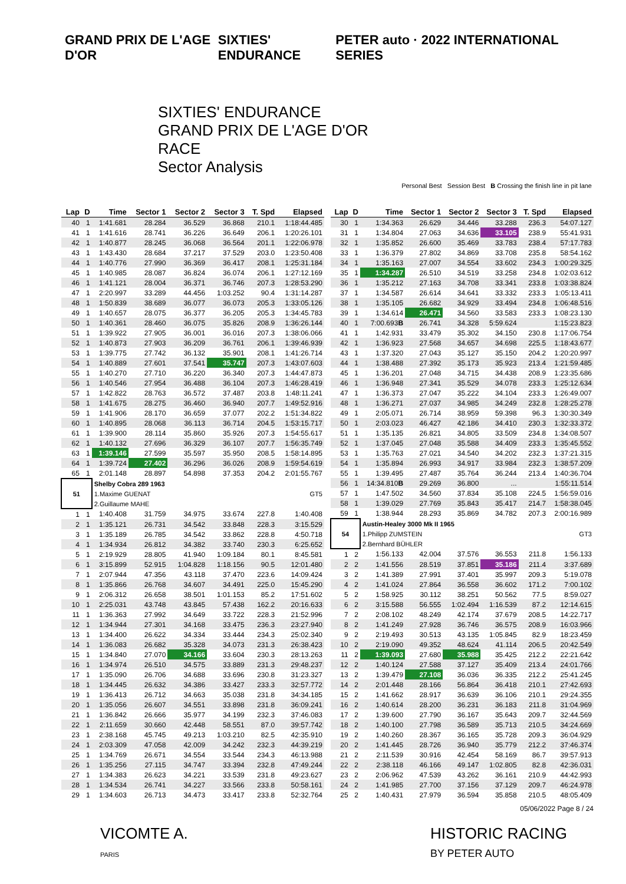GRAND PRIX DE L'AGE D'OR SIXTIES' ENDURANCE PETER auto · 2022 INTERNATIONAL SERIES
SIXTIES' ENDURANCE
GRAND PRIX DE L'AGE D'OR
RACE
Sector Analysis
Personal Best Session Best B Crossing the finish line in pit lane
| Lap | D | Time | Sector 1 | Sector 2 | Sector 3 | T. Spd | Elapsed |
| --- | --- | --- | --- | --- | --- | --- | --- |
| 40 | 1 | 1:41.681 | 28.284 | 36.529 | 36.868 | 210.1 | 1:18:44.485 |
| 41 | 1 | 1:41.616 | 28.741 | 36.226 | 36.649 | 206.1 | 1:20:26.101 |
| 42 | 1 | 1:40.877 | 28.245 | 36.068 | 36.564 | 201.1 | 1:22:06.978 |
| 43 | 1 | 1:43.430 | 28.684 | 37.217 | 37.529 | 203.0 | 1:23:50.408 |
| 44 | 1 | 1:40.776 | 27.990 | 36.369 | 36.417 | 208.1 | 1:25:31.184 |
| 45 | 1 | 1:40.985 | 28.087 | 36.824 | 36.074 | 206.1 | 1:27:12.169 |
| 46 | 1 | 1:41.121 | 28.004 | 36.371 | 36.746 | 207.3 | 1:28:53.290 |
| 47 | 1 | 2:20.997 | 33.289 | 44.456 | 1:03.252 | 90.4 | 1:31:14.287 |
| 48 | 1 | 1:50.839 | 38.689 | 36.077 | 36.073 | 205.3 | 1:33:05.126 |
| 49 | 1 | 1:40.657 | 28.075 | 36.377 | 36.205 | 205.3 | 1:34:45.783 |
| 50 | 1 | 1:40.361 | 28.460 | 36.075 | 35.826 | 208.9 | 1:36:26.144 |
| 51 | 1 | 1:39.922 | 27.905 | 36.001 | 36.016 | 207.3 | 1:38:06.066 |
| 52 | 1 | 1:40.873 | 27.903 | 36.209 | 36.761 | 206.1 | 1:39:46.939 |
| 53 | 1 | 1:39.775 | 27.742 | 36.132 | 35.901 | 208.1 | 1:41:26.714 |
| 54 | 1 | 1:40.889 | 27.601 | 37.541 | 35.747 | 207.3 | 1:43:07.603 |
| 55 | 1 | 1:40.270 | 27.710 | 36.220 | 36.340 | 207.3 | 1:44:47.873 |
| 56 | 1 | 1:40.546 | 27.954 | 36.488 | 36.104 | 207.3 | 1:46:28.419 |
| 57 | 1 | 1:42.822 | 28.763 | 36.572 | 37.487 | 203.8 | 1:48:11.241 |
| 58 | 1 | 1:41.675 | 28.275 | 36.460 | 36.940 | 207.7 | 1:49:52.916 |
| 59 | 1 | 1:41.906 | 28.170 | 36.659 | 37.077 | 202.2 | 1:51:34.822 |
| 60 | 1 | 1:40.895 | 28.068 | 36.113 | 36.714 | 204.5 | 1:53:15.717 |
| 61 | 1 | 1:39.900 | 28.114 | 35.860 | 35.926 | 207.3 | 1:54:55.617 |
| 62 | 1 | 1:40.132 | 27.696 | 36.329 | 36.107 | 207.7 | 1:56:35.749 |
| 63 | 1 | 1:39.146 | 27.599 | 35.597 | 35.950 | 208.5 | 1:58:14.895 |
| 64 | 1 | 1:39.724 | 27.402 | 36.296 | 36.026 | 208.9 | 1:59:54.619 |
| 65 | 1 | 2:01.148 | 28.897 | 54.898 | 37.353 | 204.2 | 2:01:55.767 |
| 51 | | Shelby Cobra 289 1963 | | | | | |
| | | 1.Maxime GUENAT | | | | | GT5 |
| | | 2.Guillaume MAHE | | | | | |
| 1 | 1 | 1:40.408 | 31.759 | 34.975 | 33.674 | 227.8 | 1:40.408 |
| 2 | 1 | 1:35.121 | 26.731 | 34.542 | 33.848 | 228.3 | 3:15.529 |
| 3 | 1 | 1:35.189 | 26.785 | 34.542 | 33.862 | 228.8 | 4:50.718 |
| 4 | 1 | 1:34.934 | 26.812 | 34.382 | 33.740 | 230.3 | 6:25.652 |
| 5 | 1 | 2:19.929 | 28.805 | 41.940 | 1:09.184 | 80.1 | 8:45.581 |
| 6 | 1 | 3:15.899 | 52.915 | 1:04.828 | 1:18.156 | 90.5 | 12:01.480 |
| 7 | 1 | 2:07.944 | 47.356 | 43.118 | 37.470 | 223.6 | 14:09.424 |
| 8 | 1 | 1:35.866 | 26.768 | 34.607 | 34.491 | 225.0 | 15:45.290 |
| 9 | 1 | 2:06.312 | 26.658 | 38.501 | 1:01.153 | 85.2 | 17:51.602 |
| 10 | 1 | 2:25.031 | 43.748 | 43.845 | 57.438 | 162.2 | 20:16.633 |
| 11 | 1 | 1:36.363 | 27.992 | 34.649 | 33.722 | 228.3 | 21:52.996 |
| 12 | 1 | 1:34.944 | 27.301 | 34.168 | 33.475 | 236.3 | 23:27.940 |
| 13 | 1 | 1:34.400 | 26.622 | 34.334 | 33.444 | 234.3 | 25:02.340 |
| 14 | 1 | 1:36.083 | 26.682 | 35.328 | 34.073 | 231.3 | 26:38.423 |
| 15 | 1 | 1:34.840 | 27.070 | 34.166 | 33.604 | 230.3 | 28:13.263 |
| 16 | 1 | 1:34.974 | 26.510 | 34.575 | 33.889 | 231.3 | 29:48.237 |
| 17 | 1 | 1:35.090 | 26.706 | 34.688 | 33.696 | 230.8 | 31:23.327 |
| 18 | 1 | 1:34.445 | 26.632 | 34.386 | 33.427 | 233.3 | 32:57.772 |
| 19 | 1 | 1:36.413 | 26.712 | 34.663 | 35.038 | 231.8 | 34:34.185 |
| 20 | 1 | 1:35.056 | 26.607 | 34.551 | 33.898 | 231.8 | 36:09.241 |
| 21 | 1 | 1:36.842 | 26.666 | 35.977 | 34.199 | 232.3 | 37:46.083 |
| 22 | 1 | 2:11.659 | 30.660 | 42.448 | 58.551 | 87.0 | 39:57.742 |
| 23 | 1 | 2:38.168 | 45.745 | 49.213 | 1:03.210 | 82.5 | 42:35.910 |
| 24 | 1 | 2:03.309 | 47.058 | 42.009 | 34.242 | 232.3 | 44:39.219 |
| 25 | 1 | 1:34.769 | 26.671 | 34.554 | 33.544 | 234.3 | 46:13.988 |
| 26 | 1 | 1:35.256 | 27.115 | 34.747 | 33.394 | 232.8 | 47:49.244 |
| 27 | 1 | 1:34.383 | 26.623 | 34.221 | 33.539 | 231.8 | 49:23.627 |
| 28 | 1 | 1:34.534 | 26.741 | 34.227 | 33.566 | 233.8 | 50:58.161 |
| 29 | 1 | 1:34.603 | 26.713 | 34.473 | 33.417 | 233.8 | 52:32.764 |
| Lap | D | Time | Sector 1 | Sector 2 | Sector 3 | T. Spd | Elapsed |
| --- | --- | --- | --- | --- | --- | --- | --- |
| 30 | 1 | 1:34.363 | 26.629 | 34.446 | 33.288 | 236.3 | 54:07.127 |
| 31 | 1 | 1:34.804 | 27.063 | 34.636 | 33.105 | 238.9 | 55:41.931 |
| 32 | 1 | 1:35.852 | 26.600 | 35.469 | 33.783 | 238.4 | 57:17.783 |
| 33 | 1 | 1:36.379 | 27.802 | 34.869 | 33.708 | 235.8 | 58:54.162 |
| 34 | 1 | 1:35.163 | 27.007 | 34.554 | 33.602 | 234.3 | 1:00:29.325 |
| 35 | 1 | 1:34.287 | 26.510 | 34.519 | 33.258 | 234.8 | 1:02:03.612 |
| 36 | 1 | 1:35.212 | 27.163 | 34.708 | 33.341 | 233.8 | 1:03:38.824 |
| 37 | 1 | 1:34.587 | 26.614 | 34.641 | 33.332 | 233.3 | 1:05:13.411 |
| 38 | 1 | 1:35.105 | 26.682 | 34.929 | 33.494 | 234.8 | 1:06:48.516 |
| 39 | 1 | 1:34.614 | 26.471 | 34.560 | 33.583 | 233.3 | 1:08:23.130 |
| 40 | 1 | 7:00.693 B | 26.741 | 34.328 | 5:59.624 | | 1:15:23.823 |
| 41 | 1 | 1:42.931 | 33.479 | 35.302 | 34.150 | 230.8 | 1:17:06.754 |
| 42 | 1 | 1:36.923 | 27.568 | 34.657 | 34.698 | 225.5 | 1:18:43.677 |
| 43 | 1 | 1:37.320 | 27.043 | 35.127 | 35.150 | 204.2 | 1:20:20.997 |
| 44 | 1 | 1:38.488 | 27.392 | 35.173 | 35.923 | 213.4 | 1:21:59.485 |
| 45 | 1 | 1:36.201 | 27.048 | 34.715 | 34.438 | 208.9 | 1:23:35.686 |
| 46 | 1 | 1:36.948 | 27.341 | 35.529 | 34.078 | 233.3 | 1:25:12.634 |
| 47 | 1 | 1:36.373 | 27.047 | 35.222 | 34.104 | 233.3 | 1:26:49.007 |
| 48 | 1 | 1:36.271 | 27.037 | 34.985 | 34.249 | 232.8 | 1:28:25.278 |
| 49 | 1 | 2:05.071 | 26.714 | 38.959 | 59.398 | 96.3 | 1:30:30.349 |
| 50 | 1 | 2:03.023 | 46.427 | 42.186 | 34.410 | 230.3 | 1:32:33.372 |
| 51 | 1 | 1:35.135 | 26.821 | 34.805 | 33.509 | 234.8 | 1:34:08.507 |
| 52 | 1 | 1:37.045 | 27.048 | 35.588 | 34.409 | 233.3 | 1:35:45.552 |
| 53 | 1 | 1:35.763 | 27.021 | 34.540 | 34.202 | 232.3 | 1:37:21.315 |
| 54 | 1 | 1:35.894 | 26.993 | 34.917 | 33.984 | 232.3 | 1:38:57.209 |
| 55 | 1 | 1:39.495 | 27.487 | 35.764 | 36.244 | 213.4 | 1:40:36.704 |
| 56 | 1 | 14:34.810 B | 29.269 | 36.800 | ... | | 1:55:11.514 |
| 57 | 1 | 1:47.502 | 34.560 | 37.834 | 35.108 | 224.5 | 1:56:59.016 |
| 58 | 1 | 1:39.029 | 27.769 | 35.843 | 35.417 | 214.7 | 1:58:38.045 |
| 59 | 1 | 1:38.944 | 28.293 | 35.869 | 34.782 | 207.3 | 2:00:16.989 |
| 54 | | Austin-Healey 3000 Mk II 1965 | | | | | |
| | | 1.Philipp ZUMSTEIN | | | | | GT3 |
| | | 2.Bernhard BÜHLER | | | | | |
| 1 | 2 | 1:56.133 | 42.004 | 37.576 | 36.553 | 211.8 | 1:56.133 |
| 2 | 2 | 1:41.556 | 28.519 | 37.851 | 35.186 | 211.4 | 3:37.689 |
| 3 | 2 | 1:41.389 | 27.991 | 37.401 | 35.997 | 209.3 | 5:19.078 |
| 4 | 2 | 1:41.024 | 27.864 | 36.558 | 36.602 | 171.2 | 7:00.102 |
| 5 | 2 | 1:58.925 | 30.112 | 38.251 | 50.562 | 77.5 | 8:59.027 |
| 6 | 2 | 3:15.588 | 56.555 | 1:02.494 | 1:16.539 | 87.2 | 12:14.615 |
| 7 | 2 | 2:08.102 | 48.249 | 42.174 | 37.679 | 208.5 | 14:22.717 |
| 8 | 2 | 1:41.249 | 27.928 | 36.746 | 36.575 | 208.9 | 16:03.966 |
| 9 | 2 | 2:19.493 | 30.513 | 43.135 | 1:05.845 | 82.9 | 18:23.459 |
| 10 | 2 | 2:19.090 | 49.352 | 48.624 | 41.114 | 206.5 | 20:42.549 |
| 11 | 2 | 1:39.093 | 27.680 | 35.988 | 35.425 | 212.2 | 22:21.642 |
| 12 | 2 | 1:40.124 | 27.588 | 37.127 | 35.409 | 213.4 | 24:01.766 |
| 13 | 2 | 1:39.479 | 27.108 | 36.036 | 36.335 | 212.2 | 25:41.245 |
| 14 | 2 | 2:01.448 | 28.166 | 56.864 | 36.418 | 210.1 | 27:42.693 |
| 15 | 2 | 1:41.662 | 28.917 | 36.639 | 36.106 | 210.1 | 29:24.355 |
| 16 | 2 | 1:40.614 | 28.200 | 36.231 | 36.183 | 211.8 | 31:04.969 |
| 17 | 2 | 1:39.600 | 27.790 | 36.167 | 35.643 | 209.7 | 32:44.569 |
| 18 | 2 | 1:40.100 | 27.798 | 36.589 | 35.713 | 210.5 | 34:24.669 |
| 19 | 2 | 1:40.260 | 28.367 | 36.165 | 35.728 | 209.3 | 36:04.929 |
| 20 | 2 | 1:41.445 | 28.726 | 36.940 | 35.779 | 212.2 | 37:46.374 |
| 21 | 2 | 2:11.539 | 30.916 | 42.454 | 58.169 | 86.7 | 39:57.913 |
| 22 | 2 | 2:38.118 | 46.166 | 49.147 | 1:02.805 | 82.8 | 42:36.031 |
| 23 | 2 | 2:06.962 | 47.539 | 43.262 | 36.161 | 210.9 | 44:42.993 |
| 24 | 2 | 1:41.985 | 27.700 | 37.156 | 37.129 | 209.7 | 46:24.978 |
| 25 | 2 | 1:40.431 | 27.979 | 36.594 | 35.858 | 210.5 | 48:05.409 |
05/06/2022 Page 8 / 24
VICOMTE A.
PARIS
HISTORIC RACING
BY PETER AUTO